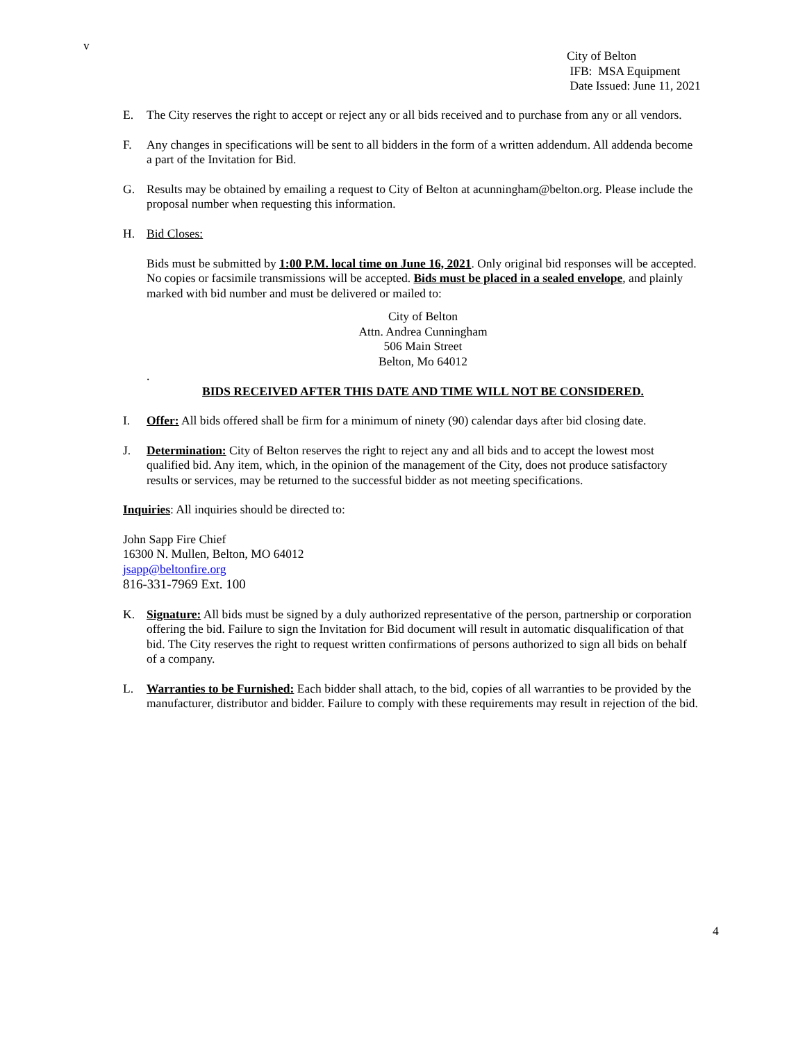v
City of Belton
IFB: MSA Equipment
Date Issued: June 11, 2021
E. The City reserves the right to accept or reject any or all bids received and to purchase from any or all vendors.
F. Any changes in specifications will be sent to all bidders in the form of a written addendum. All addenda become a part of the Invitation for Bid.
G. Results may be obtained by emailing a request to City of Belton at acunningham@belton.org. Please include the proposal number when requesting this information.
H. Bid Closes:
Bids must be submitted by 1:00 P.M. local time on June 16, 2021. Only original bid responses will be accepted. No copies or facsimile transmissions will be accepted. Bids must be placed in a sealed envelope, and plainly marked with bid number and must be delivered or mailed to:
City of Belton
Attn. Andrea Cunningham
506 Main Street
Belton, Mo 64012
.
BIDS RECEIVED AFTER THIS DATE AND TIME WILL NOT BE CONSIDERED.
I. Offer: All bids offered shall be firm for a minimum of ninety (90) calendar days after bid closing date.
J. Determination: City of Belton reserves the right to reject any and all bids and to accept the lowest most qualified bid. Any item, which, in the opinion of the management of the City, does not produce satisfactory results or services, may be returned to the successful bidder as not meeting specifications.
Inquiries: All inquiries should be directed to:
John Sapp Fire Chief
16300 N. Mullen, Belton, MO 64012
jsapp@beltonfire.org
816-331-7969 Ext. 100
K. Signature: All bids must be signed by a duly authorized representative of the person, partnership or corporation offering the bid. Failure to sign the Invitation for Bid document will result in automatic disqualification of that bid. The City reserves the right to request written confirmations of persons authorized to sign all bids on behalf of a company.
L. Warranties to be Furnished: Each bidder shall attach, to the bid, copies of all warranties to be provided by the manufacturer, distributor and bidder. Failure to comply with these requirements may result in rejection of the bid.
4